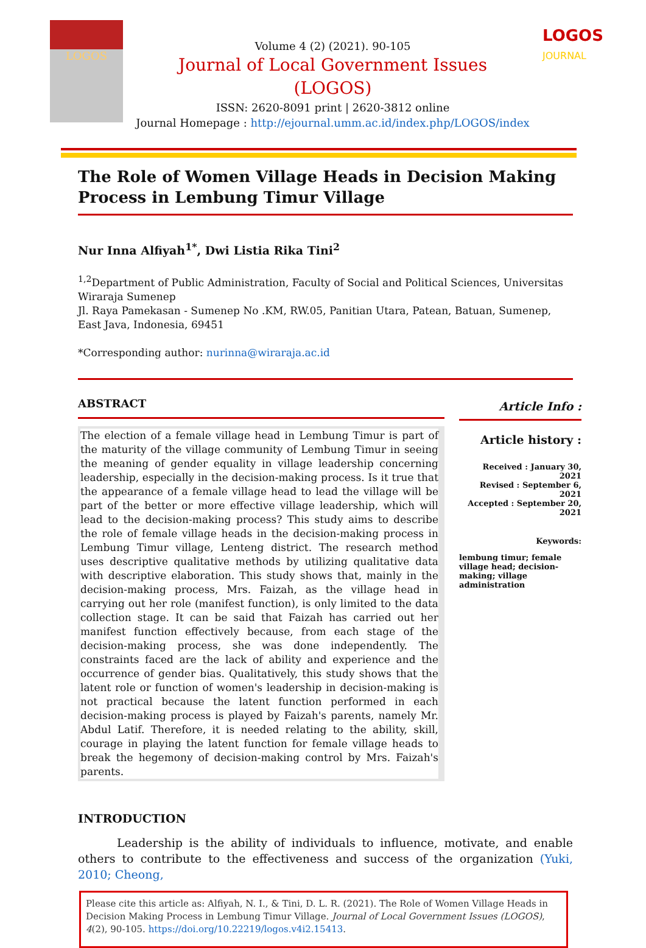LOGOS
Volume 4 (2) (2021). 90-105
Journal of Local Government Issues
(LOGOS)
ISSN: 2620-8091 print | 2620-3812 online
Journal Homepage : http://ejournal.umm.ac.id/index.php/LOGOS/index
LOGOS
JOURNAL
The Role of Women Village Heads in Decision Making Process in Lembung Timur Village
Nur Inna Alfiyah<sup>1*</sup>, Dwi Listia Rika Tini<sup>2</sup>
<sup>1,2</sup>Department of Public Administration, Faculty of Social and Political Sciences, Universitas Wiraraja Sumenep
Jl. Raya Pamekasan - Sumenep No .KM, RW.05, Panitian Utara, Patean, Batuan, Sumenep, East Java, Indonesia, 69451
*Corresponding author: nurinna@wiraraja.ac.id
ABSTRACT
The election of a female village head in Lembung Timur is part of the maturity of the village community of Lembung Timur in seeing the meaning of gender equality in village leadership concerning leadership, especially in the decision-making process. Is it true that the appearance of a female village head to lead the village will be part of the better or more effective village leadership, which will lead to the decision-making process? This study aims to describe the role of female village heads in the decision-making process in Lembung Timur village, Lenteng district. The research method uses descriptive qualitative methods by utilizing qualitative data with descriptive elaboration. This study shows that, mainly in the decision-making process, Mrs. Faizah, as the village head in carrying out her role (manifest function), is only limited to the data collection stage. It can be said that Faizah has carried out her manifest function effectively because, from each stage of the decision-making process, she was done independently. The constraints faced are the lack of ability and experience and the occurrence of gender bias. Qualitatively, this study shows that the latent role or function of women's leadership in decision-making is not practical because the latent function performed in each decision-making process is played by Faizah's parents, namely Mr. Abdul Latif. Therefore, it is needed relating to the ability, skill, courage in playing the latent function for female village heads to break the hegemony of decision-making control by Mrs. Faizah's parents.
Article Info :
Article history :
Received : January 30, 2021
Revised : September 6, 2021
Accepted : September 20, 2021
Keywords:
lembung timur; female village head; decision-making; village administration
INTRODUCTION
Leadership is the ability of individuals to influence, motivate, and enable others to contribute to the effectiveness and success of the organization (Yuki, 2010; Cheong,
Please cite this article as: Alfiyah, N. I., & Tini, D. L. R. (2021). The Role of Women Village Heads in Decision Making Process in Lembung Timur Village. Journal of Local Government Issues (LOGOS), 4(2), 90-105. https://doi.org/10.22219/logos.v4i2.15413.